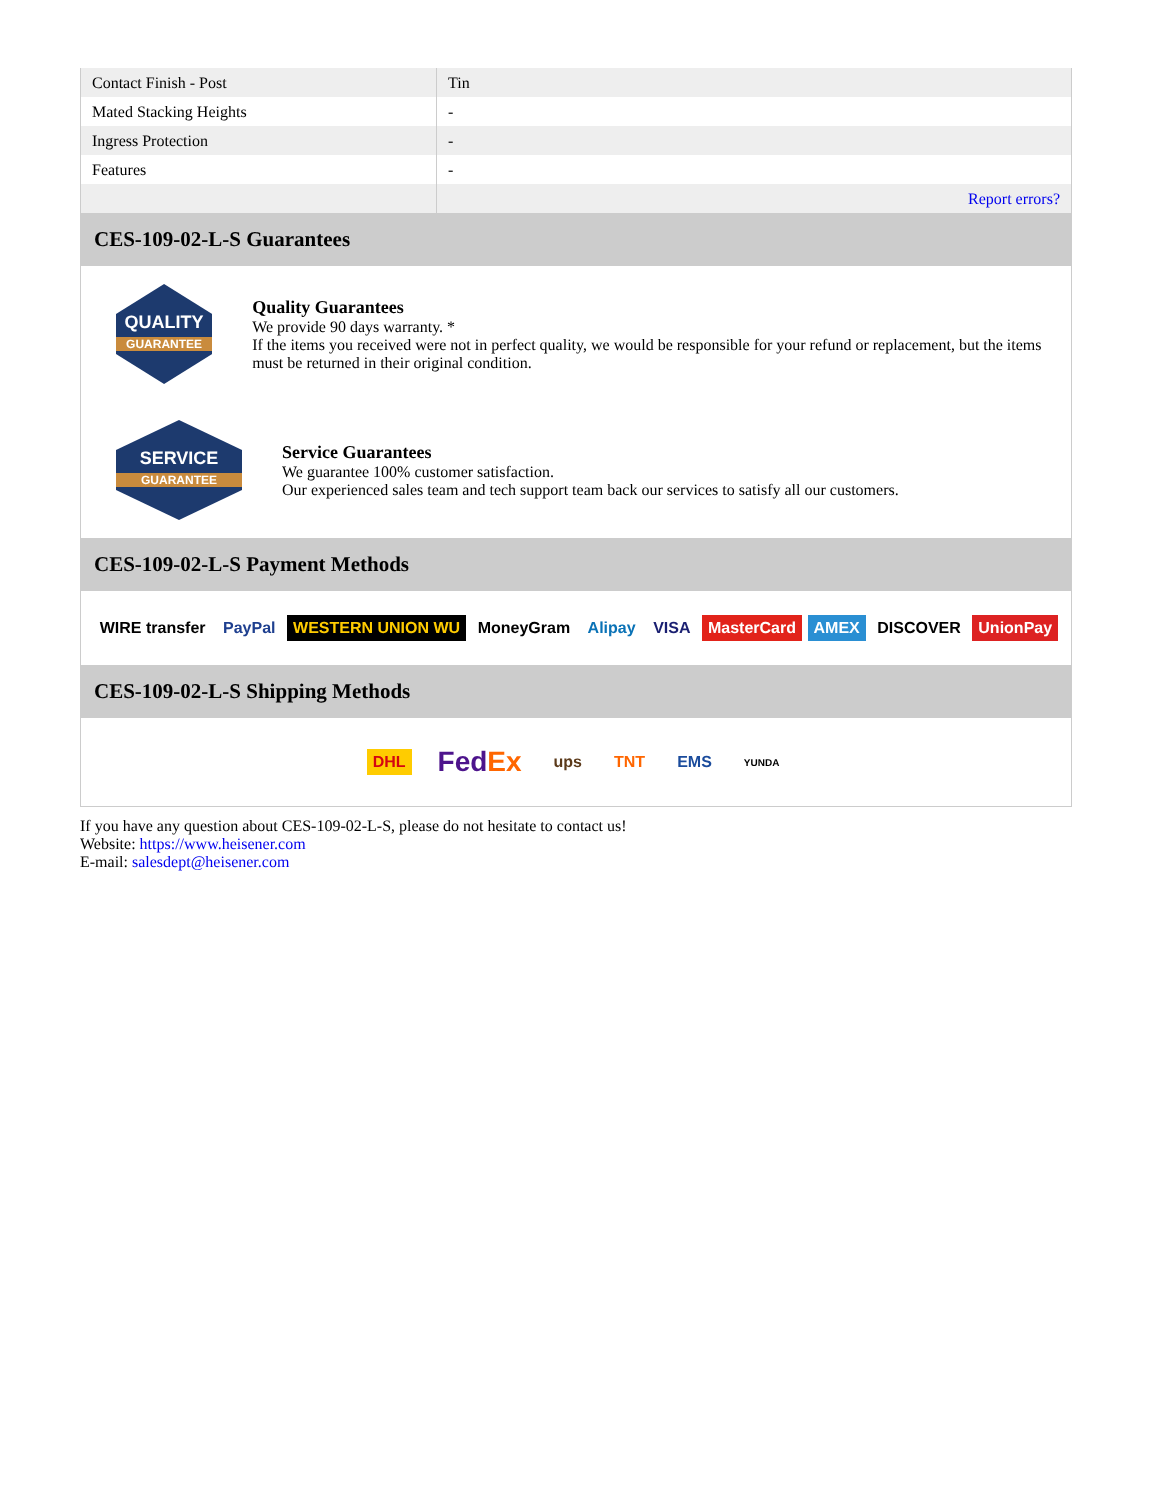| Contact Finish - Post | Tin |
| Mated Stacking Heights | - |
| Ingress Protection | - |
| Features | - |
| | Report errors? |
CES-109-02-L-S Guarantees
QUALITY
GUARANTEE
Quality Guarantees
We provide 90 days warranty. *
If the items you received were not in perfect quality, we would be responsible for your refund or replacement, but the items must be returned in their original condition.
SERVICE
GUARANTEE
Service Guarantees
We guarantee 100% customer satisfaction.
Our experienced sales team and tech support team back our services to satisfy all our customers.
CES-109-02-L-S Payment Methods
WIRE transfer PayPal WESTERN UNION WU MoneyGram Alipay VISA MasterCard AMEX DISCOVER UnionPay
CES-109-02-L-S Shipping Methods
DHL FedEx ups TNT EMS YUNDA
If you have any question about CES-109-02-L-S, please do not hesitate to contact us!
Website: https://www.heisener.com
E-mail: salesdept@heisener.com